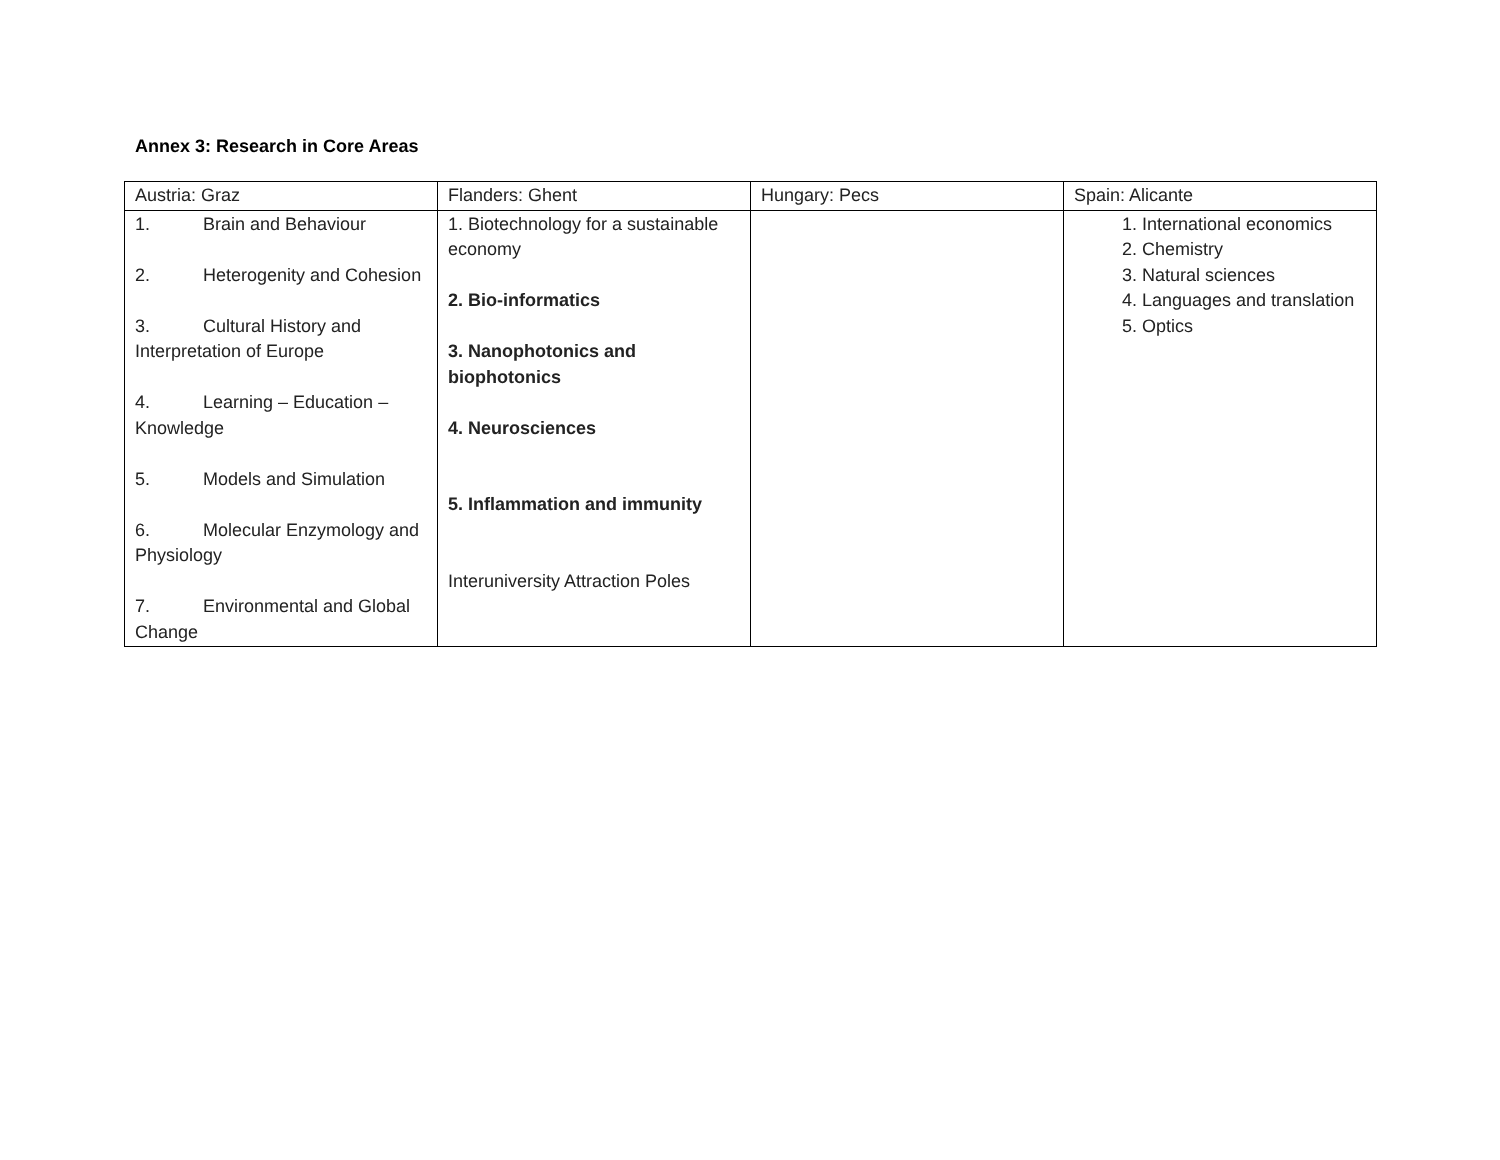Annex 3: Research in Core Areas
| Austria: Graz | Flanders: Ghent | Hungary: Pecs | Spain: Alicante |
| 1. Brain and Behaviour 2. Heterogenity and Cohesion 3. Cultural History and Interpretation of Europe 4. Learning – Education – Knowledge 5. Models and Simulation 6. Molecular Enzymology and Physiology 7. Environmental and Global Change | 1. Biotechnology for a sustainable economy 2. Bio-informatics 3. Nanophotonics and biophotonics 4. Neurosciences 5. Inflammation and immunity Interuniversity Attraction Poles | | 1. International economics 2. Chemistry 3. Natural sciences 4. Languages and translation 5. Optics |